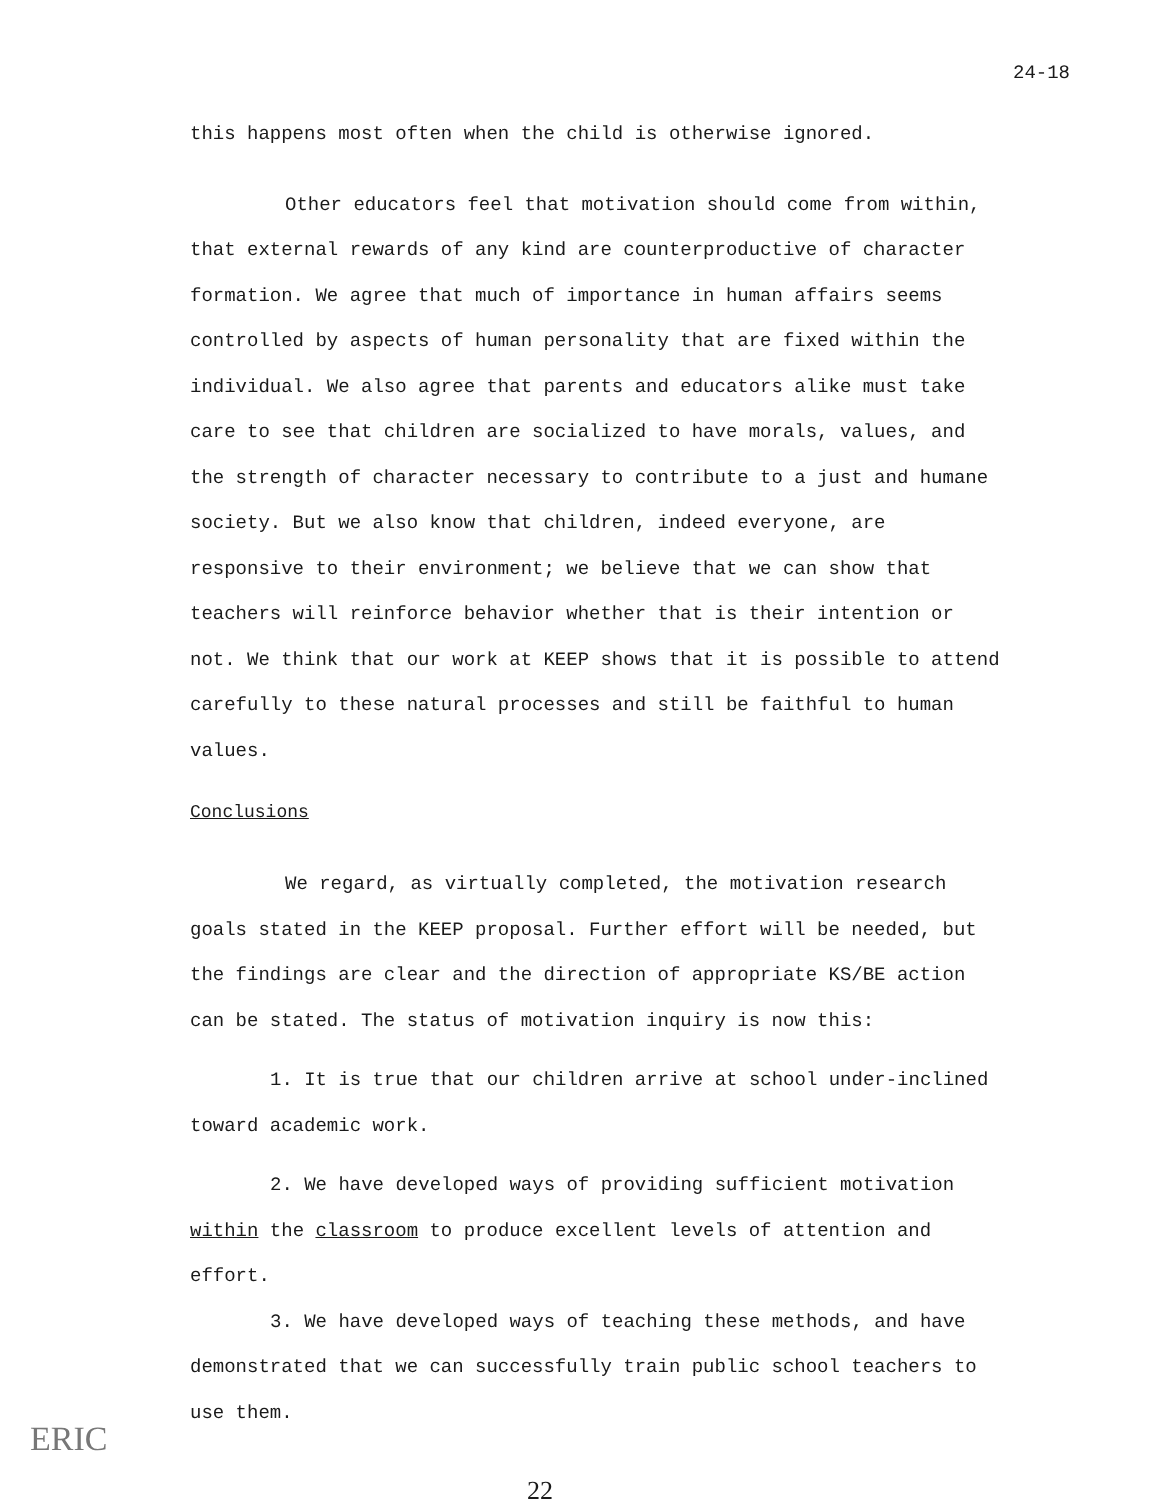24-18
this happens most often when the child is otherwise ignored.
Other educators feel that motivation should come from within, that external rewards of any kind are counterproductive of character formation. We agree that much of importance in human affairs seems controlled by aspects of human personality that are fixed within the individual. We also agree that parents and educators alike must take care to see that children are socialized to have morals, values, and the strength of character necessary to contribute to a just and humane society. But we also know that children, indeed everyone, are responsive to their environment; we believe that we can show that teachers will reinforce behavior whether that is their intention or not. We think that our work at KEEP shows that it is possible to attend carefully to these natural processes and still be faithful to human values.
Conclusions
We regard, as virtually completed, the motivation research goals stated in the KEEP proposal. Further effort will be needed, but the findings are clear and the direction of appropriate KS/BE action can be stated. The status of motivation inquiry is now this:
1. It is true that our children arrive at school under-inclined toward academic work.
2. We have developed ways of providing sufficient motivation within the classroom to produce excellent levels of attention and effort.
3. We have developed ways of teaching these methods, and have demonstrated that we can successfully train public school teachers to use them.
22
ERIC